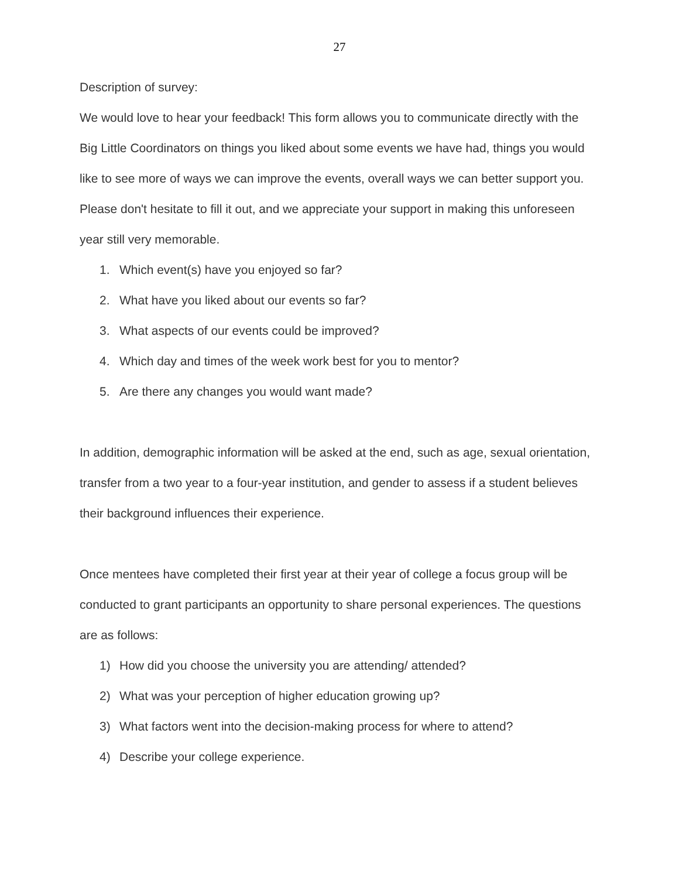27
Description of survey:
We would love to hear your feedback! This form allows you to communicate directly with the Big Little Coordinators on things you liked about some events we have had, things you would like to see more of ways we can improve the events, overall ways we can better support you. Please don't hesitate to fill it out, and we appreciate your support in making this unforeseen year still very memorable.
1. Which event(s) have you enjoyed so far?
2. What have you liked about our events so far?
3. What aspects of our events could be improved?
4. Which day and times of the week work best for you to mentor?
5. Are there any changes you would want made?
In addition, demographic information will be asked at the end, such as age, sexual orientation, transfer from a two year to a four-year institution, and gender to assess if a student believes their background influences their experience.
Once mentees have completed their first year at their year of college a focus group will be conducted to grant participants an opportunity to share personal experiences. The questions are as follows:
1) How did you choose the university you are attending/ attended?
2) What was your perception of higher education growing up?
3) What factors went into the decision-making process for where to attend?
4) Describe your college experience.